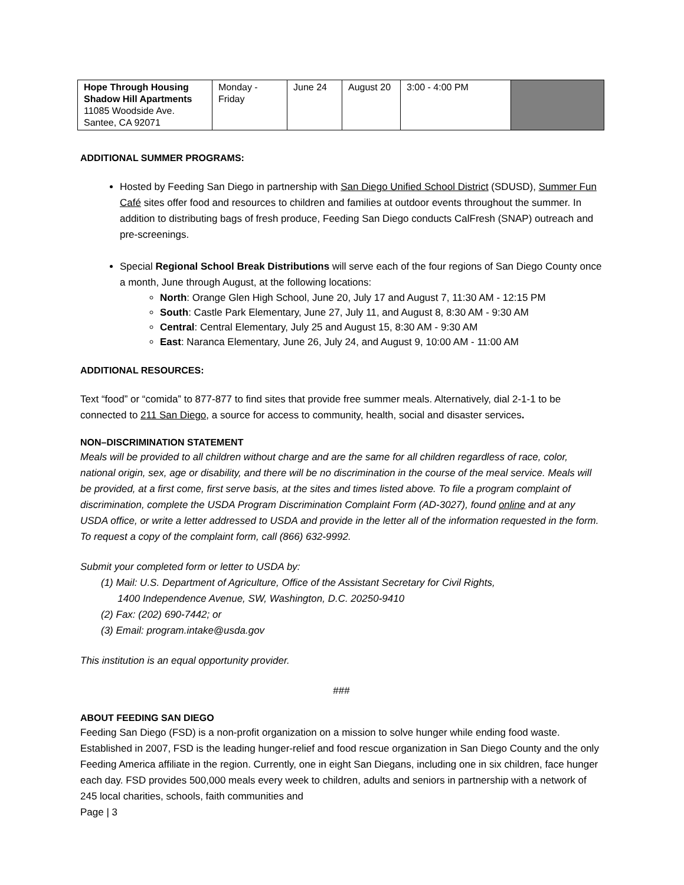| Hope Through Housing Shadow Hill Apartments 11085 Woodside Ave. Santee, CA 92071 | Monday - Friday | June 24 | August 20 | 3:00 - 4:00 PM | |
ADDITIONAL SUMMER PROGRAMS:
Hosted by Feeding San Diego in partnership with San Diego Unified School District (SDUSD), Summer Fun Café sites offer food and resources to children and families at outdoor events throughout the summer. In addition to distributing bags of fresh produce, Feeding San Diego conducts CalFresh (SNAP) outreach and pre-screenings.
Special Regional School Break Distributions will serve each of the four regions of San Diego County once a month, June through August, at the following locations:
North: Orange Glen High School, June 20, July 17 and August 7, 11:30 AM - 12:15 PM
South: Castle Park Elementary, June 27, July 11, and August 8, 8:30 AM - 9:30 AM
Central: Central Elementary, July 25 and August 15, 8:30 AM - 9:30 AM
East: Naranca Elementary, June 26, July 24, and August 9, 10:00 AM - 11:00 AM
ADDITIONAL RESOURCES:
Text “food” or “comida” to 877-877 to find sites that provide free summer meals. Alternatively, dial 2-1-1 to be connected to 211 San Diego, a source for access to community, health, social and disaster services.
NON–DISCRIMINATION STATEMENT
Meals will be provided to all children without charge and are the same for all children regardless of race, color, national origin, sex, age or disability, and there will be no discrimination in the course of the meal service. Meals will be provided, at a first come, first serve basis, at the sites and times listed above. To file a program complaint of discrimination, complete the USDA Program Discrimination Complaint Form (AD-3027), found online and at any USDA office, or write a letter addressed to USDA and provide in the letter all of the information requested in the form. To request a copy of the complaint form, call (866) 632-9992.
Submit your completed form or letter to USDA by:
(1) Mail: U.S. Department of Agriculture, Office of the Assistant Secretary for Civil Rights,
1400 Independence Avenue, SW, Washington, D.C. 20250-9410
(2) Fax: (202) 690-7442; or
(3) Email: program.intake@usda.gov
This institution is an equal opportunity provider.
###
ABOUT FEEDING SAN DIEGO
Feeding San Diego (FSD) is a non-profit organization on a mission to solve hunger while ending food waste. Established in 2007, FSD is the leading hunger-relief and food rescue organization in San Diego County and the only Feeding America affiliate in the region. Currently, one in eight San Diegans, including one in six children, face hunger each day. FSD provides 500,000 meals every week to children, adults and seniors in partnership with a network of 245 local charities, schools, faith communities and
Page | 3